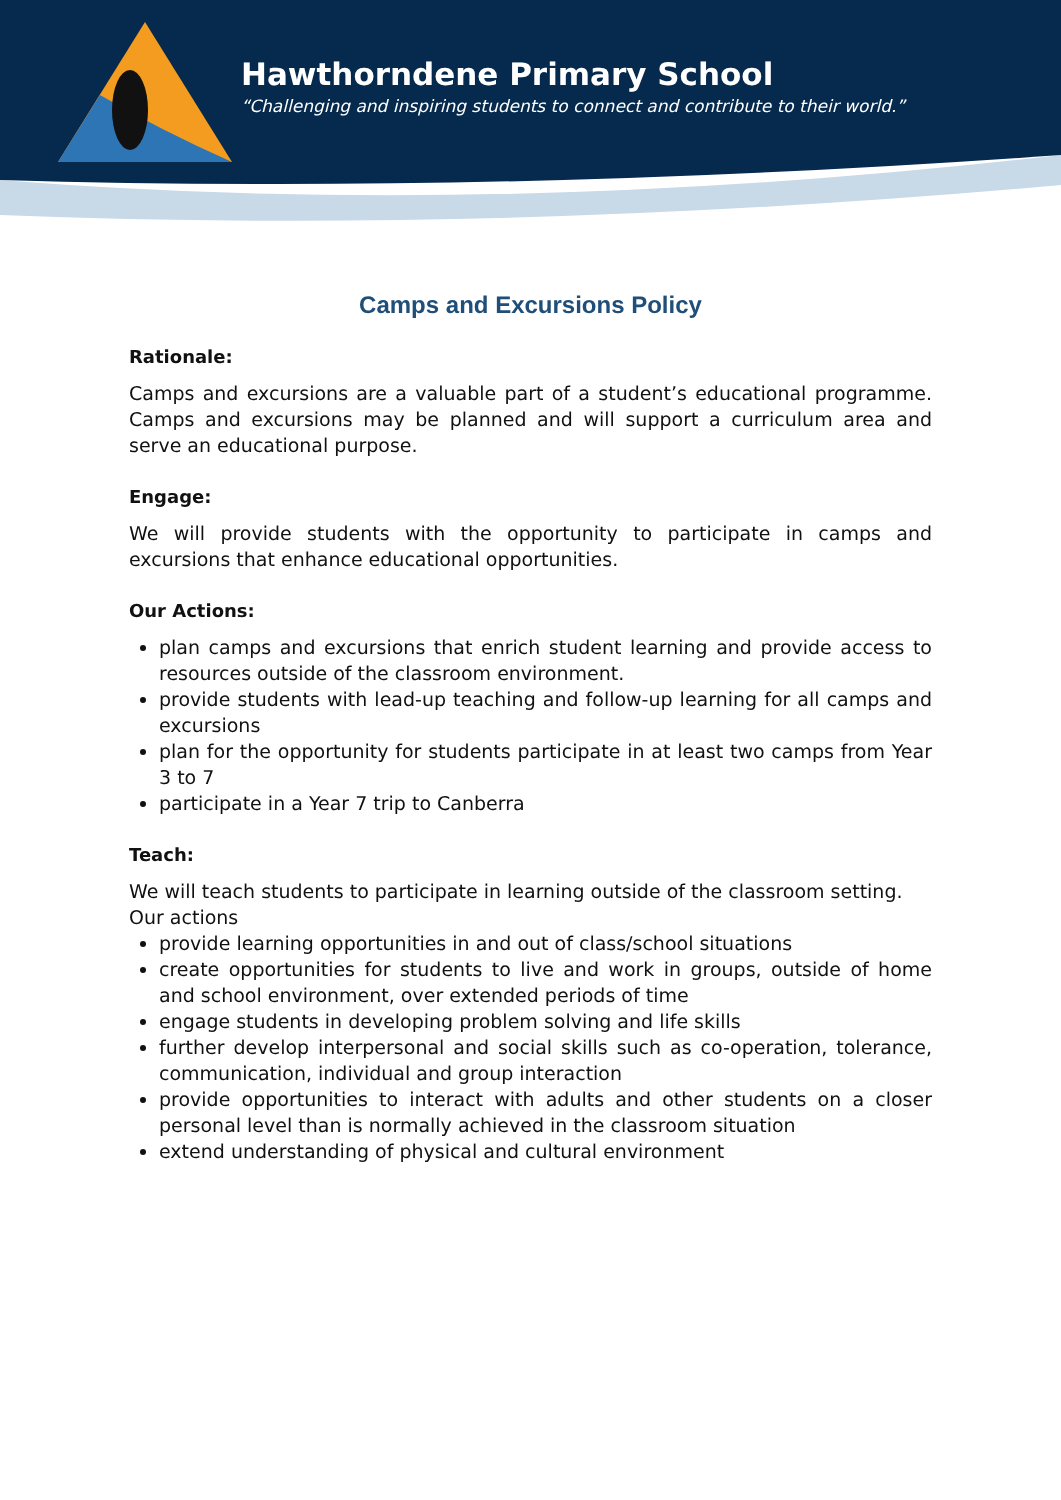Hawthorndene Primary School
“Challenging and inspiring students to connect and contribute to their world.”
Camps and Excursions Policy
Rationale:
Camps and excursions are a valuable part of a student’s educational programme. Camps and excursions may be planned and will support a curriculum area and serve an educational purpose.
Engage:
We will provide students with the opportunity to participate in camps and excursions that enhance educational opportunities.
Our Actions:
plan camps and excursions that enrich student learning and provide access to resources outside of the classroom environment.
provide students with lead-up teaching and follow-up learning for all camps and excursions
plan for the opportunity for students participate in at least two camps from Year 3 to 7
participate in a Year 7 trip to Canberra
Teach:
We will teach students to participate in learning outside of the classroom setting.
Our actions
provide learning opportunities in and out of class/school situations
create opportunities for students to live and work in groups, outside of home and school environment, over extended periods of time
engage students in developing problem solving and life skills
further develop interpersonal and social skills such as co-operation, tolerance, communication, individual and group interaction
provide opportunities to interact with adults and other students on a closer personal level than is normally achieved in the classroom situation
extend understanding of physical and cultural environment